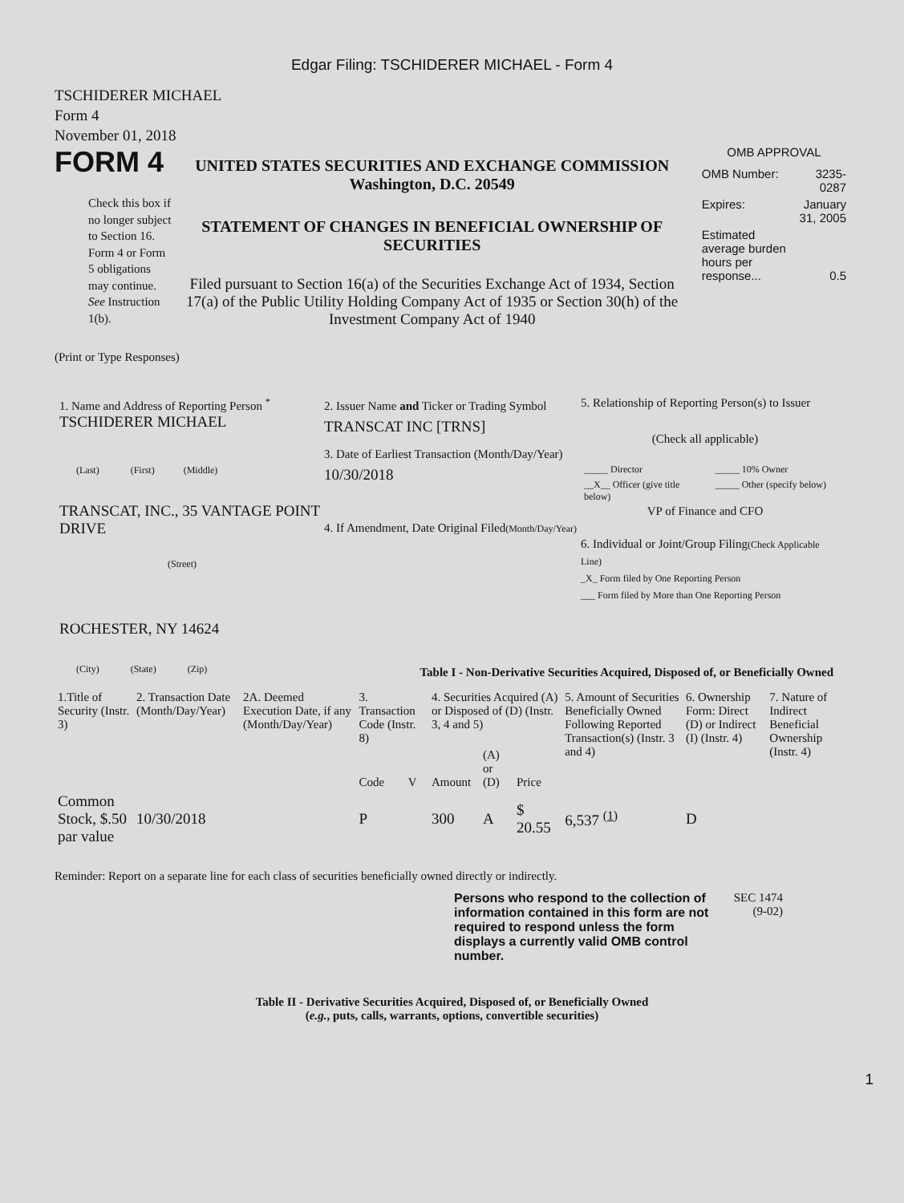Edgar Filing: TSCHIDERER MICHAEL - Form 4
TSCHIDERER MICHAEL
Form 4
November 01, 2018
FORM 4
Check this box if no longer subject to Section 16. Form 4 or Form 5 obligations may continue. See Instruction 1(b).
UNITED STATES SECURITIES AND EXCHANGE COMMISSION
Washington, D.C. 20549
STATEMENT OF CHANGES IN BENEFICIAL OWNERSHIP OF SECURITIES
Filed pursuant to Section 16(a) of the Securities Exchange Act of 1934, Section 17(a) of the Public Utility Holding Company Act of 1935 or Section 30(h) of the Investment Company Act of 1940
OMB APPROVAL
| OMB Number: | 3235-0287 |
| Expires: | January 31, 2005 |
| Estimated average burden hours per response... | 0.5 |
(Print or Type Responses)
1. Name and Address of Reporting Person <sup>*</sup>
TSCHIDERER MICHAEL
(Last) (First) (Middle)
TRANSCAT, INC., 35 VANTAGE POINT DRIVE
(Street)
ROCHESTER, NY 14624
(City) (State) (Zip)
2. Issuer Name and Ticker or Trading Symbol
TRANSCAT INC [TRNS]
3. Date of Earliest Transaction (Month/Day/Year)
10/30/2018
4. If Amendment, Date Original Filed(Month/Day/Year)
5. Relationship of Reporting Person(s) to Issuer
(Check all applicable)
| _____ Director | _____ 10% Owner |
| __X__ Officer (give title below) | _____ Other (specify below) |
VP of Finance and CFO
6. Individual or Joint/Group Filing(Check Applicable Line)
_X_ Form filed by One Reporting Person
___ Form filed by More than One Reporting Person
Table I - Non-Derivative Securities Acquired, Disposed of, or Beneficially Owned
| 1.Title of Security (Instr. 3) | 2. Transaction Date (Month/Day/Year) | 2A. Deemed Execution Date, if any (Month/Day/Year) | 3. Transaction Code (Instr. 8) | | 4. Securities Acquired (A) or Disposed of (D) (Instr. 3, 4 and 5) | | | 5. Amount of Securities Beneficially Owned Following Reported Transaction(s) (Instr. 3 and 4) | 6. Ownership Form: Direct (D) or Indirect (I) (Instr. 4) | 7. Nature of Indirect Beneficial Ownership (Instr. 4) |
| --- | --- | --- | --- | --- | --- | --- | --- | --- | --- | --- |
| | | | Code | V | Amount | (A) or (D) | Price | | | |
| Common Stock, $.50 par value | 10/30/2018 | | P | | 300 | A | $ 20.55 | 6,537 <sup>(1)</sup> | D | |
Reminder: Report on a separate line for each class of securities beneficially owned directly or indirectly.
Persons who respond to the collection of information contained in this form are not required to respond unless the form displays a currently valid OMB control number.
SEC 1474 (9-02)
Table II - Derivative Securities Acquired, Disposed of, or Beneficially Owned
(e.g., puts, calls, warrants, options, convertible securities)
1